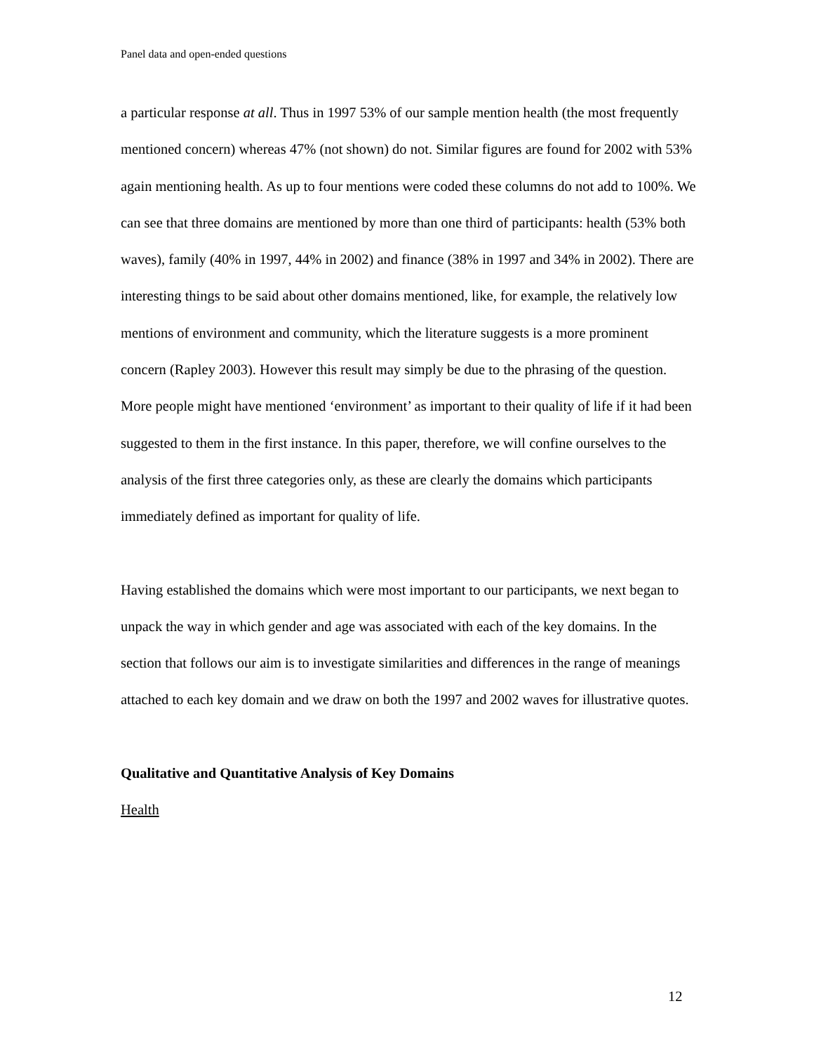Panel data and open-ended questions
a particular response at all. Thus in 1997 53% of our sample mention health (the most frequently mentioned concern) whereas 47% (not shown) do not. Similar figures are found for 2002 with 53% again mentioning health. As up to four mentions were coded these columns do not add to 100%. We can see that three domains are mentioned by more than one third of participants: health (53% both waves), family (40% in 1997, 44% in 2002) and finance (38% in 1997 and 34% in 2002). There are interesting things to be said about other domains mentioned, like, for example, the relatively low mentions of environment and community, which the literature suggests is a more prominent concern (Rapley 2003). However this result may simply be due to the phrasing of the question. More people might have mentioned ‘environment’ as important to their quality of life if it had been suggested to them in the first instance. In this paper, therefore, we will confine ourselves to the analysis of the first three categories only, as these are clearly the domains which participants immediately defined as important for quality of life.
Having established the domains which were most important to our participants, we next began to unpack the way in which gender and age was associated with each of the key domains. In the section that follows our aim is to investigate similarities and differences in the range of meanings attached to each key domain and we draw on both the 1997 and 2002 waves for illustrative quotes.
Qualitative and Quantitative Analysis of Key Domains
Health
12